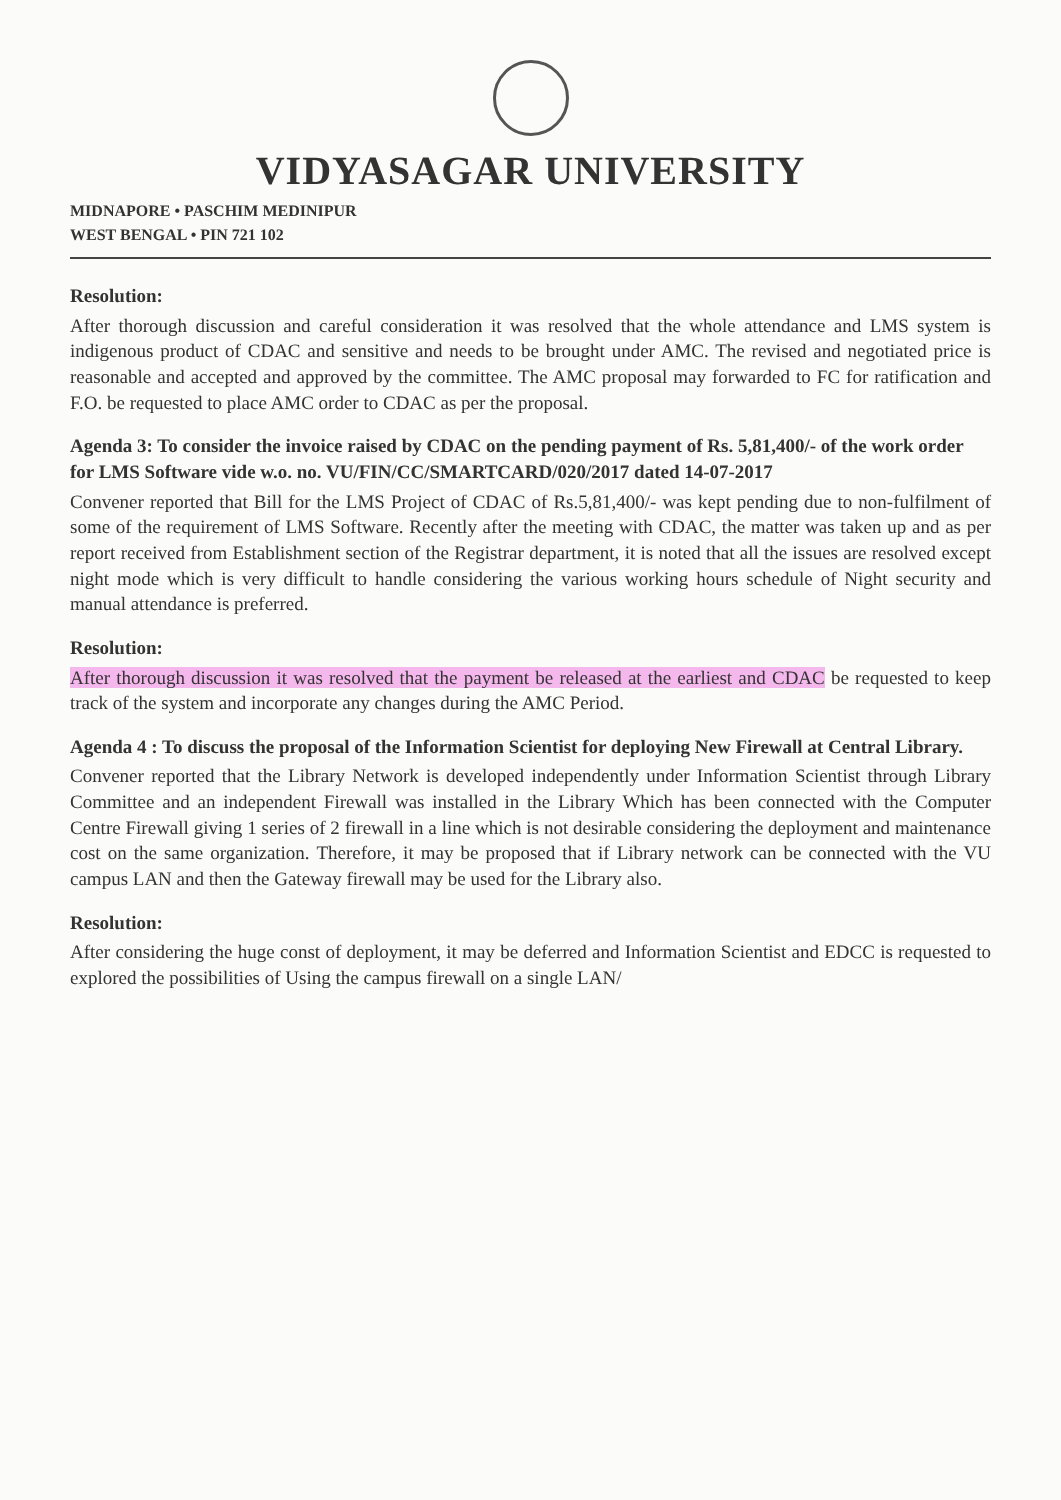VIDYASAGAR UNIVERSITY
MIDNAPORE • PASCHIM MEDINIPUR
WEST BENGAL • PIN 721 102
Resolution:
After thorough discussion and careful consideration it was resolved that the whole attendance and LMS system is indigenous product of CDAC and sensitive and needs to be brought under AMC. The revised and negotiated price is reasonable and accepted and approved by the committee. The AMC proposal may forwarded to FC for ratification and F.O. be requested to place AMC order to CDAC as per the proposal.
Agenda 3: To consider the invoice raised by CDAC on the pending payment of Rs. 5,81,400/- of the work order for LMS Software vide w.o. no. VU/FIN/CC/SMARTCARD/020/2017 dated 14-07-2017
Convener reported that Bill for the LMS Project of CDAC of Rs.5,81,400/- was kept pending due to non-fulfilment of some of the requirement of LMS Software. Recently after the meeting with CDAC, the matter was taken up and as per report received from Establishment section of the Registrar department, it is noted that all the issues are resolved except night mode which is very difficult to handle considering the various working hours schedule of Night security and manual attendance is preferred.
Resolution:
After thorough discussion it was resolved that the payment be released at the earliest and CDAC be requested to keep track of the system and incorporate any changes during the AMC Period.
Agenda 4 : To discuss the proposal of the Information Scientist for deploying New Firewall at Central Library.
Convener reported that the Library Network is developed independently under Information Scientist through Library Committee and an independent Firewall was installed in the Library Which has been connected with the Computer Centre Firewall giving 1 series of 2 firewall in a line which is not desirable considering the deployment and maintenance cost on the same organization. Therefore, it may be proposed that if Library network can be connected with the VU campus LAN and then the Gateway firewall may be used for the Library also.
Resolution:
After considering the huge const of deployment, it may be deferred and Information Scientist and EDCC is requested to explored the possibilities of Using the campus firewall on a single LAN/